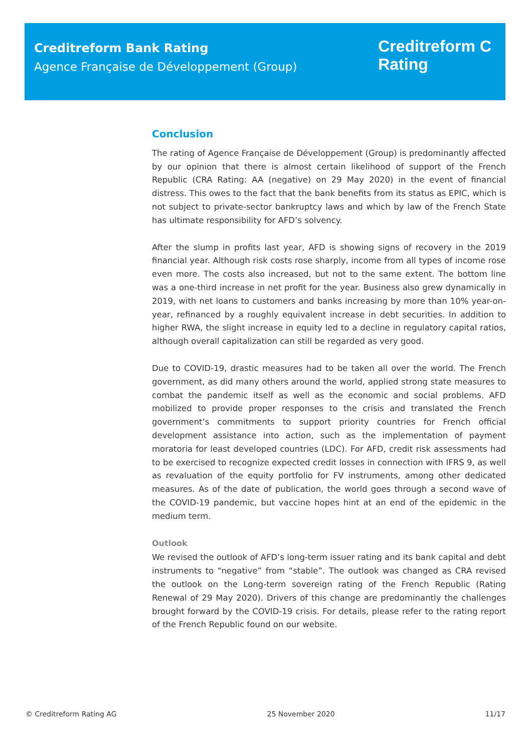Creditreform Bank Rating
Agence Française de Développement (Group)
Creditreform C
Rating
Conclusion
The rating of Agence Française de Développement (Group) is predominantly affected by our opinion that there is almost certain likelihood of support of the French Republic (CRA Rating: AA (negative) on 29 May 2020) in the event of financial distress. This owes to the fact that the bank benefits from its status as EPIC, which is not subject to private-sector bankruptcy laws and which by law of the French State has ultimate responsibility for AFD’s solvency.
After the slump in profits last year, AFD is showing signs of recovery in the 2019 financial year. Although risk costs rose sharply, income from all types of income rose even more. The costs also increased, but not to the same extent. The bottom line was a one-third increase in net profit for the year. Business also grew dynamically in 2019, with net loans to customers and banks increasing by more than 10% year-on-year, refinanced by a roughly equivalent increase in debt securities. In addition to higher RWA, the slight increase in equity led to a decline in regulatory capital ratios, although overall capitalization can still be regarded as very good.
Due to COVID-19, drastic measures had to be taken all over the world. The French government, as did many others around the world, applied strong state measures to combat the pandemic itself as well as the economic and social problems. AFD mobilized to provide proper responses to the crisis and translated the French government’s commitments to support priority countries for French official development assistance into action, such as the implementation of payment moratoria for least developed countries (LDC). For AFD, credit risk assessments had to be exercised to recognize expected credit losses in connection with IFRS 9, as well as revaluation of the equity portfolio for FV instruments, among other dedicated measures. As of the date of publication, the world goes through a second wave of the COVID-19 pandemic, but vaccine hopes hint at an end of the epidemic in the medium term.
Outlook
We revised the outlook of AFD’s long-term issuer rating and its bank capital and debt instruments to “negative” from “stable”. The outlook was changed as CRA revised the outlook on the Long-term sovereign rating of the French Republic (Rating Renewal of 29 May 2020). Drivers of this change are predominantly the challenges brought forward by the COVID-19 crisis. For details, please refer to the rating report of the French Republic found on our website.
© Creditreform Rating AG 25 November 2020 11/17